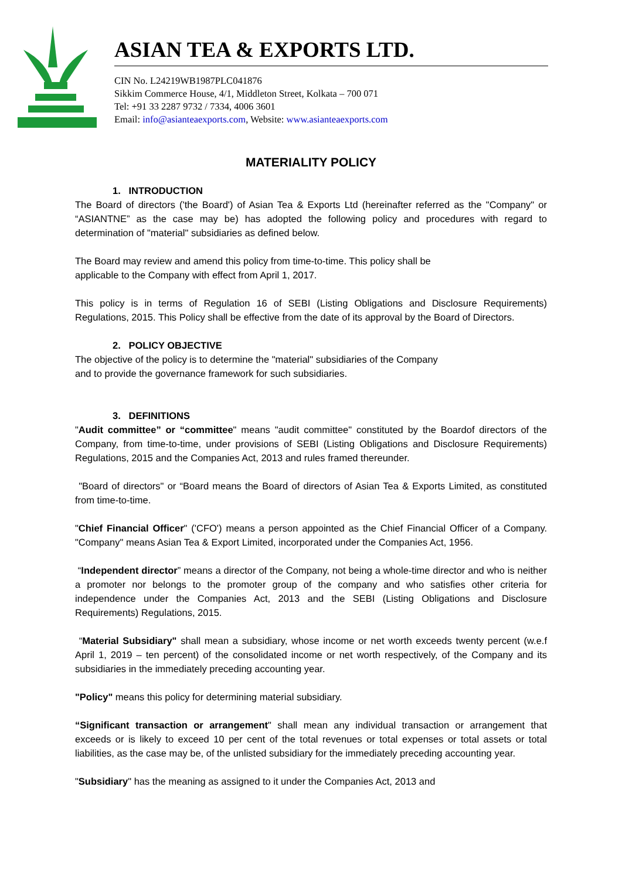ASIAN TEA & EXPORTS LTD.
CIN No. L24219WB1987PLC041876
Sikkim Commerce House, 4/1, Middleton Street, Kolkata – 700 071
Tel: +91 33 2287 9732 / 7334, 4006 3601
Email: info@asianteaexports.com, Website: www.asianteaexports.com
MATERIALITY POLICY
1. INTRODUCTION
The Board of directors ('the Board') of Asian Tea & Exports Ltd (hereinafter referred as the "Company" or “ASIANTNE” as the case may be) has adopted the following policy and procedures with regard to determination of "material" subsidiaries as defined below.
The Board may review and amend this policy from time-to-time. This policy shall be
applicable to the Company with effect from April 1, 2017.
This policy is in terms of Regulation 16 of SEBI (Listing Obligations and Disclosure Requirements) Regulations, 2015. This Policy shall be effective from the date of its approval by the Board of Directors.
2. POLICY OBJECTIVE
The objective of the policy is to determine the "material" subsidiaries of the Company
and to provide the governance framework for such subsidiaries.
3. DEFINITIONS
"Audit committee” or “committee" means "audit committee" constituted by the Boardof directors of the Company, from time-to-time, under provisions of SEBI (Listing Obligations and Disclosure Requirements) Regulations, 2015 and the Companies Act, 2013 and rules framed thereunder.
"Board of directors" or “Board means the Board of directors of Asian Tea & Exports Limited, as constituted from time-to-time.
"Chief Financial Officer" ('CFO') means a person appointed as the Chief Financial Officer of a Company. "Company" means Asian Tea & Export Limited, incorporated under the Companies Act, 1956.
“Independent director” means a director of the Company, not being a whole-time director and who is neither a promoter nor belongs to the promoter group of the company and who satisfies other criteria for independence under the Companies Act, 2013 and the SEBI (Listing Obligations and Disclosure Requirements) Regulations, 2015.
“Material Subsidiary" shall mean a subsidiary, whose income or net worth exceeds twenty percent (w.e.f April 1, 2019 – ten percent) of the consolidated income or net worth respectively, of the Company and its subsidiaries in the immediately preceding accounting year.
"Policy" means this policy for determining material subsidiary.
“Significant transaction or arrangement" shall mean any individual transaction or arrangement that exceeds or is likely to exceed 10 per cent of the total revenues or total expenses or total assets or total liabilities, as the case may be, of the unlisted subsidiary for the immediately preceding accounting year.
"Subsidiary" has the meaning as assigned to it under the Companies Act, 2013 and